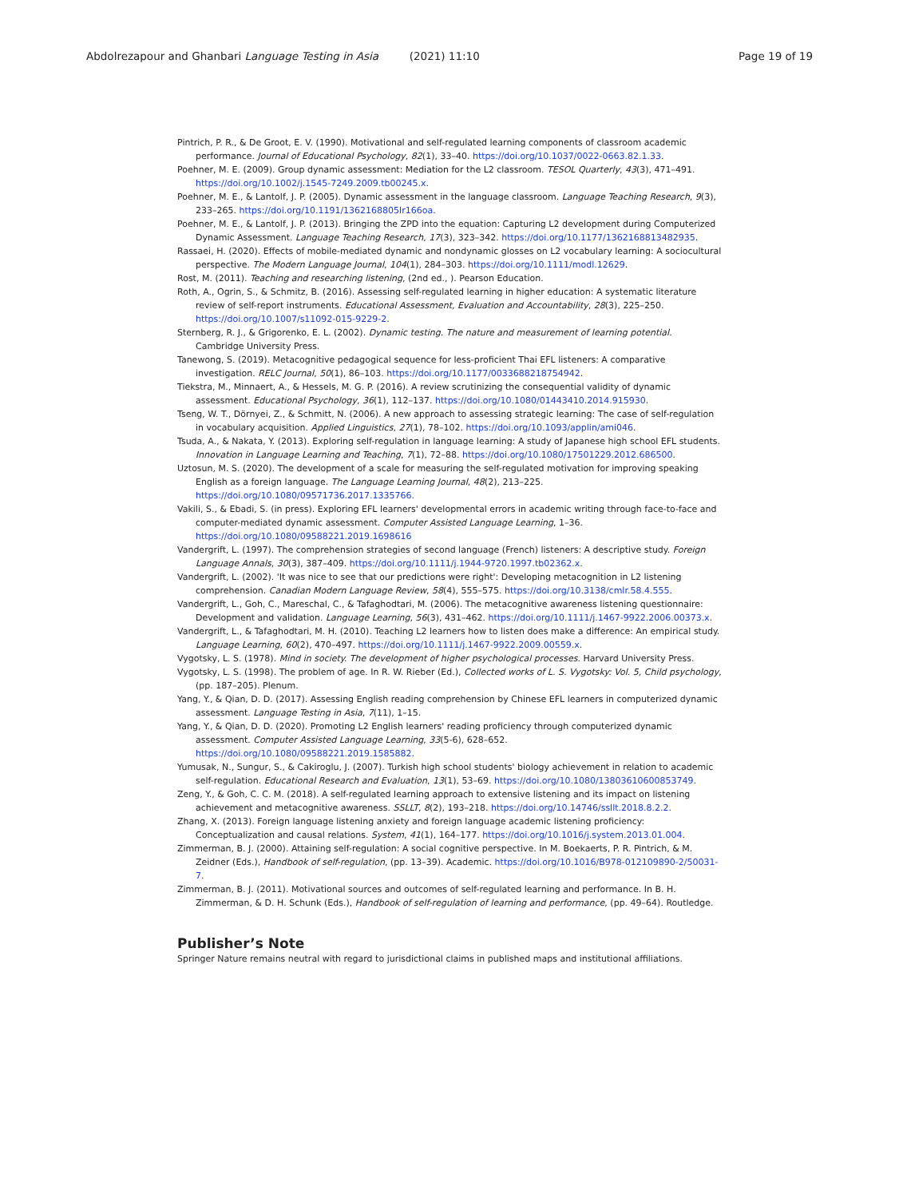Abdolrezapour and Ghanbari Language Testing in Asia (2021) 11:10 Page 19 of 19
Pintrich, P. R., & De Groot, E. V. (1990). Motivational and self-regulated learning components of classroom academic performance. Journal of Educational Psychology, 82(1), 33–40. https://doi.org/10.1037/0022-0663.82.1.33.
Poehner, M. E. (2009). Group dynamic assessment: Mediation for the L2 classroom. TESOL Quarterly, 43(3), 471–491. https://doi.org/10.1002/j.1545-7249.2009.tb00245.x.
Poehner, M. E., & Lantolf, J. P. (2005). Dynamic assessment in the language classroom. Language Teaching Research, 9(3), 233–265. https://doi.org/10.1191/1362168805lr166oa.
Poehner, M. E., & Lantolf, J. P. (2013). Bringing the ZPD into the equation: Capturing L2 development during Computerized Dynamic Assessment. Language Teaching Research, 17(3), 323–342. https://doi.org/10.1177/1362168813482935.
Rassaei, H. (2020). Effects of mobile-mediated dynamic and nondynamic glosses on L2 vocabulary learning: A sociocultural perspective. The Modern Language Journal, 104(1), 284–303. https://doi.org/10.1111/modl.12629.
Rost, M. (2011). Teaching and researching listening, (2nd ed., ). Pearson Education.
Roth, A., Ogrin, S., & Schmitz, B. (2016). Assessing self-regulated learning in higher education: A systematic literature review of self-report instruments. Educational Assessment, Evaluation and Accountability, 28(3), 225–250. https://doi.org/10.1007/s11092-015-9229-2.
Sternberg, R. J., & Grigorenko, E. L. (2002). Dynamic testing. The nature and measurement of learning potential. Cambridge University Press.
Tanewong, S. (2019). Metacognitive pedagogical sequence for less-proficient Thai EFL listeners: A comparative investigation. RELC Journal, 50(1), 86–103. https://doi.org/10.1177/0033688218754942.
Tiekstra, M., Minnaert, A., & Hessels, M. G. P. (2016). A review scrutinizing the consequential validity of dynamic assessment. Educational Psychology, 36(1), 112–137. https://doi.org/10.1080/01443410.2014.915930.
Tseng, W. T., Dörnyei, Z., & Schmitt, N. (2006). A new approach to assessing strategic learning: The case of self-regulation in vocabulary acquisition. Applied Linguistics, 27(1), 78–102. https://doi.org/10.1093/applin/ami046.
Tsuda, A., & Nakata, Y. (2013). Exploring self-regulation in language learning: A study of Japanese high school EFL students. Innovation in Language Learning and Teaching, 7(1), 72–88. https://doi.org/10.1080/17501229.2012.686500.
Uztosun, M. S. (2020). The development of a scale for measuring the self-regulated motivation for improving speaking English as a foreign language. The Language Learning Journal, 48(2), 213–225. https://doi.org/10.1080/09571736.2017.1335766.
Vakili, S., & Ebadi, S. (in press). Exploring EFL learners' developmental errors in academic writing through face-to-face and computer-mediated dynamic assessment. Computer Assisted Language Learning, 1–36. https://doi.org/10.1080/09588221.2019.1698616
Vandergrift, L. (1997). The comprehension strategies of second language (French) listeners: A descriptive study. Foreign Language Annals, 30(3), 387–409. https://doi.org/10.1111/j.1944-9720.1997.tb02362.x.
Vandergrift, L. (2002). 'It was nice to see that our predictions were right': Developing metacognition in L2 listening comprehension. Canadian Modern Language Review, 58(4), 555–575. https://doi.org/10.3138/cmlr.58.4.555.
Vandergrift, L., Goh, C., Mareschal, C., & Tafaghodtari, M. (2006). The metacognitive awareness listening questionnaire: Development and validation. Language Learning, 56(3), 431–462. https://doi.org/10.1111/j.1467-9922.2006.00373.x.
Vandergrift, L., & Tafaghodtari, M. H. (2010). Teaching L2 learners how to listen does make a difference: An empirical study. Language Learning, 60(2), 470–497. https://doi.org/10.1111/j.1467-9922.2009.00559.x.
Vygotsky, L. S. (1978). Mind in society. The development of higher psychological processes. Harvard University Press.
Vygotsky, L. S. (1998). The problem of age. In R. W. Rieber (Ed.), Collected works of L. S. Vygotsky: Vol. 5, Child psychology, (pp. 187–205). Plenum.
Yang, Y., & Qian, D. D. (2017). Assessing English reading comprehension by Chinese EFL learners in computerized dynamic assessment. Language Testing in Asia, 7(11), 1–15.
Yang, Y., & Qian, D. D. (2020). Promoting L2 English learners' reading proficiency through computerized dynamic assessment. Computer Assisted Language Learning, 33(5-6), 628–652. https://doi.org/10.1080/09588221.2019.1585882.
Yumusak, N., Sungur, S., & Cakiroglu, J. (2007). Turkish high school students' biology achievement in relation to academic self-regulation. Educational Research and Evaluation, 13(1), 53–69. https://doi.org/10.1080/13803610600853749.
Zeng, Y., & Goh, C. C. M. (2018). A self-regulated learning approach to extensive listening and its impact on listening achievement and metacognitive awareness. SSLLT, 8(2), 193–218. https://doi.org/10.14746/ssllt.2018.8.2.2.
Zhang, X. (2013). Foreign language listening anxiety and foreign language academic listening proficiency: Conceptualization and causal relations. System, 41(1), 164–177. https://doi.org/10.1016/j.system.2013.01.004.
Zimmerman, B. J. (2000). Attaining self-regulation: A social cognitive perspective. In M. Boekaerts, P. R. Pintrich, & M. Zeidner (Eds.), Handbook of self-regulation, (pp. 13–39). Academic. https://doi.org/10.1016/B978-012109890-2/50031-7.
Zimmerman, B. J. (2011). Motivational sources and outcomes of self-regulated learning and performance. In B. H. Zimmerman, & D. H. Schunk (Eds.), Handbook of self-regulation of learning and performance, (pp. 49–64). Routledge.
Publisher’s Note
Springer Nature remains neutral with regard to jurisdictional claims in published maps and institutional affiliations.